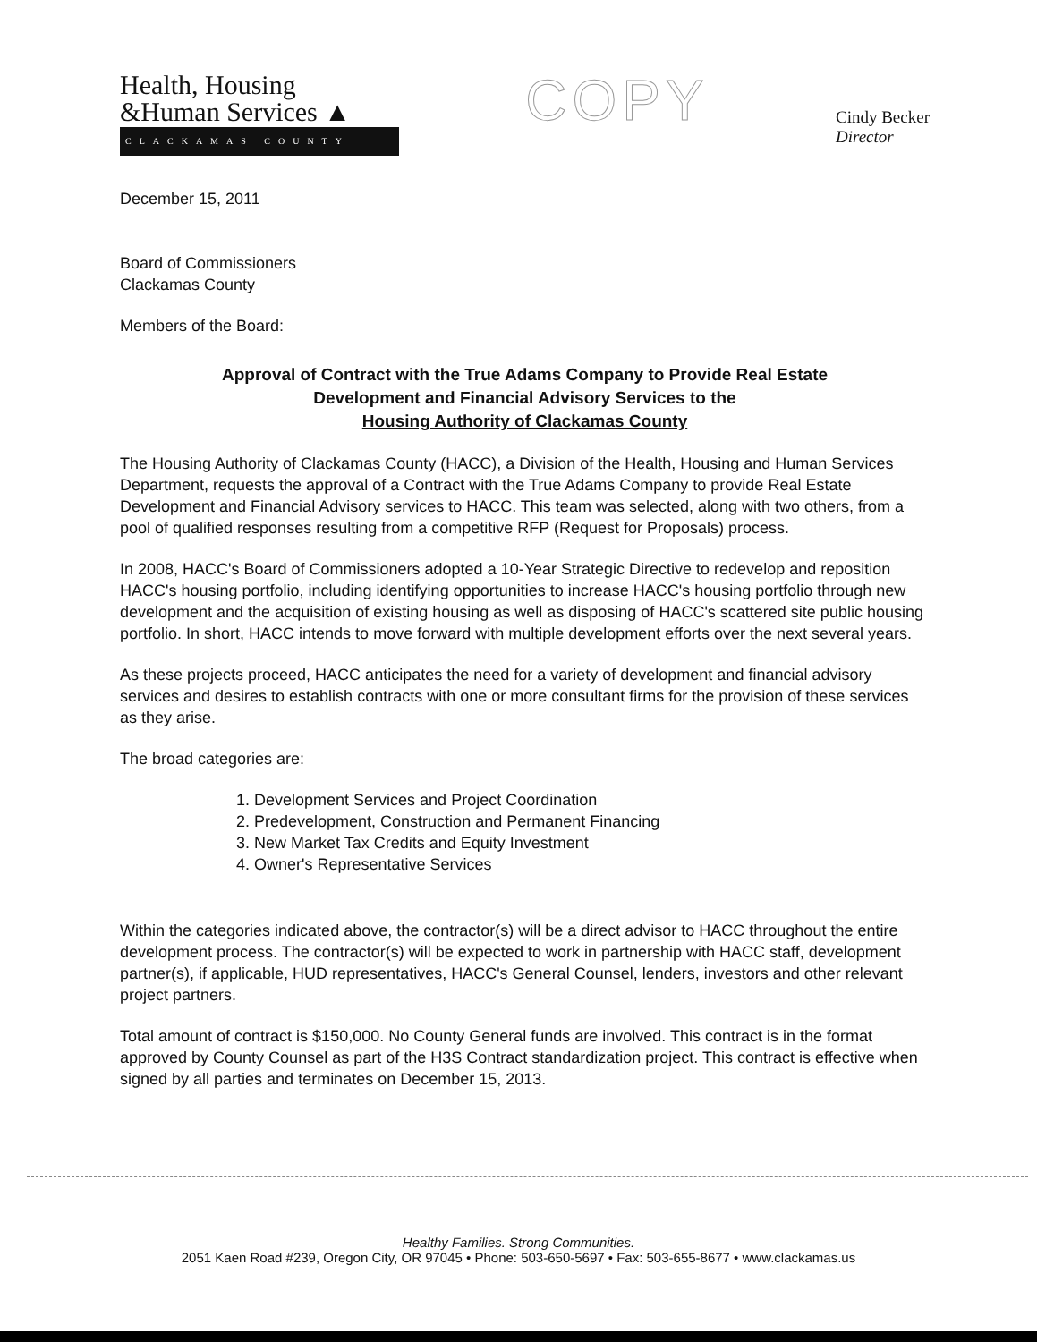Health, Housing
&Human Services ▲
CLACKAMAS COUNTY
COPY
Cindy Becker
Director
December 15, 2011
Board of Commissioners
Clackamas County
Members of the Board:
Approval of Contract with the True Adams Company to Provide Real Estate
Development and Financial Advisory Services to the
Housing Authority of Clackamas County
The Housing Authority of Clackamas County (HACC), a Division of the Health, Housing and Human Services Department, requests the approval of a Contract with the True Adams Company to provide Real Estate Development and Financial Advisory services to HACC. This team was selected, along with two others, from a pool of qualified responses resulting from a competitive RFP (Request for Proposals) process.
In 2008, HACC's Board of Commissioners adopted a 10-Year Strategic Directive to redevelop and reposition HACC's housing portfolio, including identifying opportunities to increase HACC's housing portfolio through new development and the acquisition of existing housing as well as disposing of HACC's scattered site public housing portfolio. In short, HACC intends to move forward with multiple development efforts over the next several years.
As these projects proceed, HACC anticipates the need for a variety of development and financial advisory services and desires to establish contracts with one or more consultant firms for the provision of these services as they arise.
The broad categories are:
1. Development Services and Project Coordination
2. Predevelopment, Construction and Permanent Financing
3. New Market Tax Credits and Equity Investment
4. Owner's Representative Services
Within the categories indicated above, the contractor(s) will be a direct advisor to HACC throughout the entire development process. The contractor(s) will be expected to work in partnership with HACC staff, development partner(s), if applicable, HUD representatives, HACC's General Counsel, lenders, investors and other relevant project partners.
Total amount of contract is $150,000. No County General funds are involved. This contract is in the format approved by County Counsel as part of the H3S Contract standardization project. This contract is effective when signed by all parties and terminates on December 15, 2013.
Healthy Families. Strong Communities.
2051 Kaen Road #239, Oregon City, OR 97045 • Phone: 503-650-5697 • Fax: 503-655-8677 • www.clackamas.us